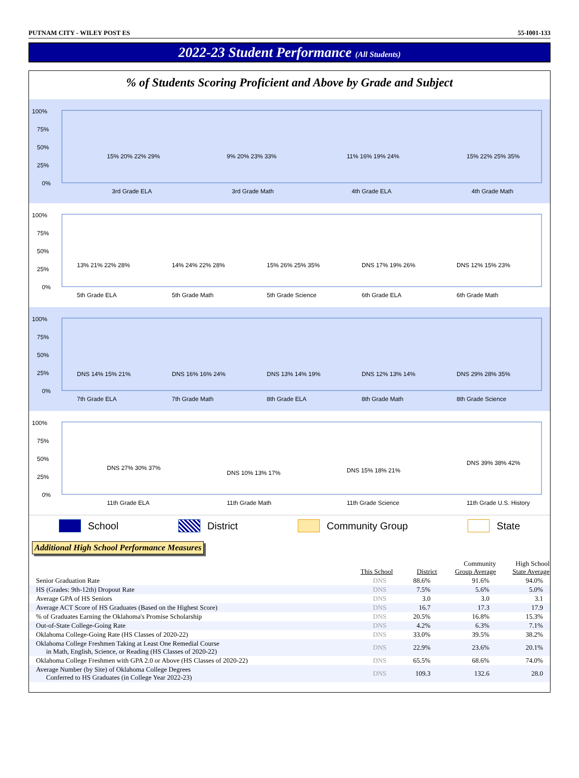PUTNAM CITY - WILEY POST ES 55-I001-133
2022-23 Student Performance (All Students)
% of Students Scoring Proficient and Above by Grade and Subject
100%
75%
50%
25%
0%
15% 20% 22% 29%
9% 20% 23% 33%
11% 16% 19% 24%
15% 22% 25% 35%
3rd Grade ELA
3rd Grade Math
4th Grade ELA
4th Grade Math
100%
75%
50%
25%
0%
13% 21% 22% 28%
14% 24% 22% 28%
15% 26% 25% 35%
DNS 17% 19% 26%
DNS 12% 15% 23%
5th Grade ELA
5th Grade Math
5th Grade Science
6th Grade ELA
6th Grade Math
100%
75%
50%
25%
0%
DNS 14% 15% 21%
DNS 16% 16% 24%
DNS 13% 14% 19%
DNS 12% 13% 14%
DNS 29% 28% 35%
7th Grade ELA
7th Grade Math
8th Grade ELA
8th Grade Math
8th Grade Science
100%
75%
50%
25%
0%
DNS 27% 30% 37%
DNS 10% 13% 17%
DNS 15% 18% 21%
DNS 39% 38% 42%
11th Grade ELA
11th Grade Math
11th Grade Science
11th Grade U.S. History
School District Community Group State
Additional High School Performance Measures
| | This School | District | Community Group Average | High School State Average |
| --- | --- | --- | --- | --- |
| Senior Graduation Rate | DNS | 88.6% | 91.6% | 94.0% |
| HS (Grades: 9th-12th) Dropout Rate | DNS | 7.5% | 5.6% | 5.0% |
| Average GPA of HS Seniors | DNS | 3.0 | 3.0 | 3.1 |
| Average ACT Score of HS Graduates (Based on the Highest Score) | DNS | 16.7 | 17.3 | 17.9 |
| % of Graduates Earning the Oklahoma's Promise Scholarship | DNS | 20.5% | 16.8% | 15.3% |
| Out-of-State College-Going Rate | DNS | 4.2% | 6.3% | 7.1% |
| Oklahoma College-Going Rate (HS Classes of 2020-22) | DNS | 33.0% | 39.5% | 38.2% |
| Oklahoma College Freshmen Taking at Least One Remedial Course in Math, English, Science, or Reading (HS Classes of 2020-22) | DNS | 22.9% | 23.6% | 20.1% |
| Oklahoma College Freshmen with GPA 2.0 or Above (HS Classes of 2020-22) | DNS | 65.5% | 68.6% | 74.0% |
| Average Number (by Site) of Oklahoma College Degrees Conferred to HS Graduates (in College Year 2022-23) | DNS | 109.3 | 132.6 | 28.0 |